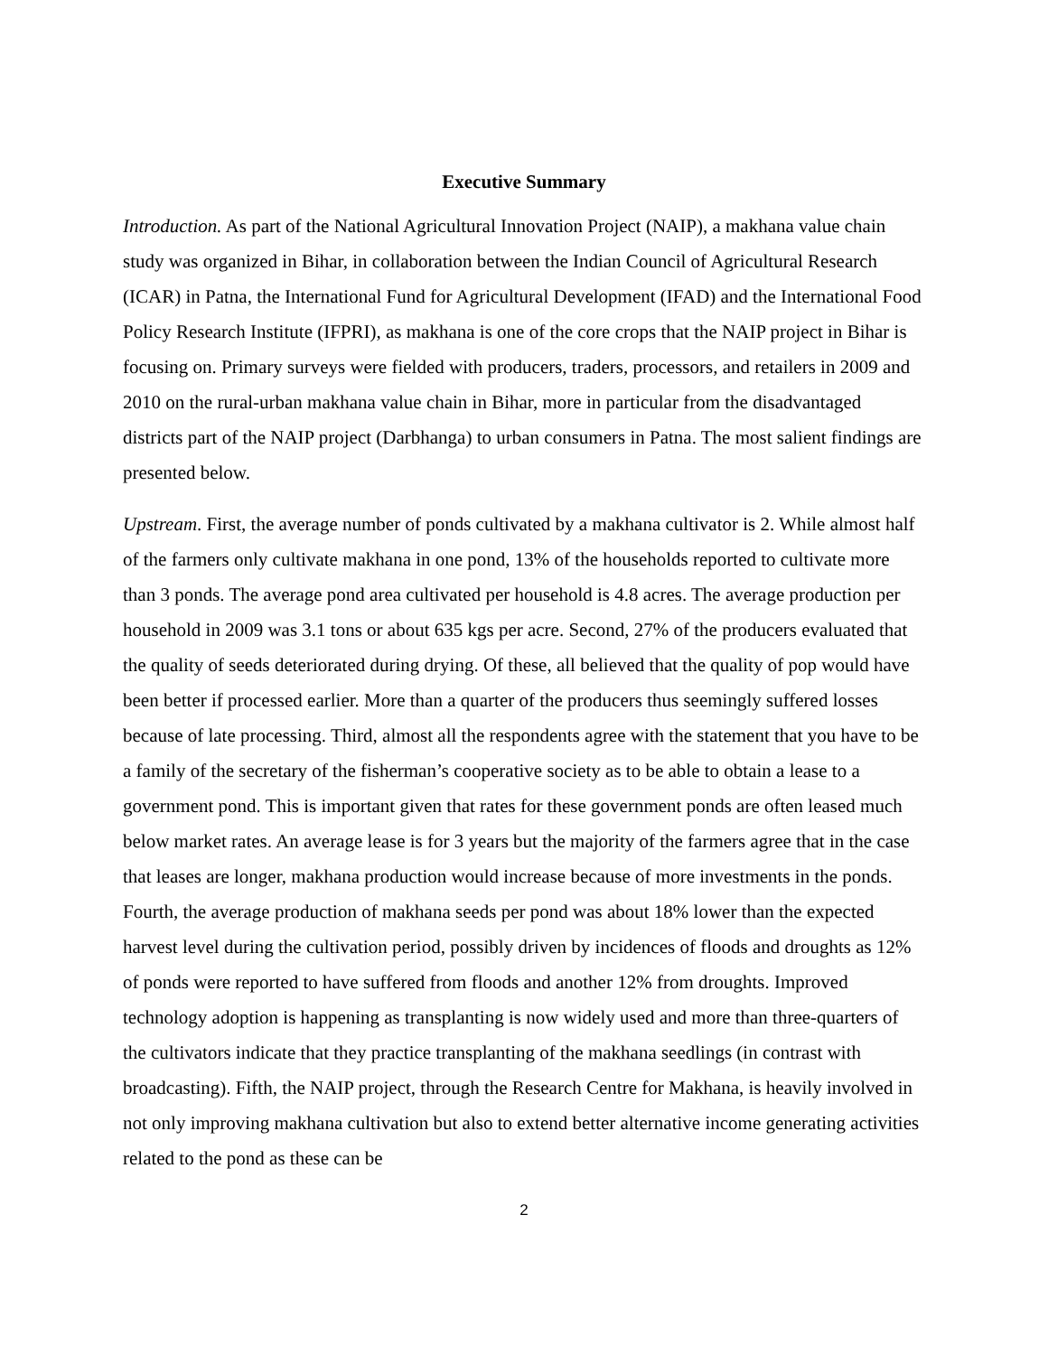Executive Summary
Introduction. As part of the National Agricultural Innovation Project (NAIP), a makhana value chain study was organized in Bihar, in collaboration between the Indian Council of Agricultural Research (ICAR) in Patna, the International Fund for Agricultural Development (IFAD) and the International Food Policy Research Institute (IFPRI), as makhana is one of the core crops that the NAIP project in Bihar is focusing on. Primary surveys were fielded with producers, traders, processors, and retailers in 2009 and 2010 on the rural-urban makhana value chain in Bihar, more in particular from the disadvantaged districts part of the NAIP project (Darbhanga) to urban consumers in Patna. The most salient findings are presented below.
Upstream. First, the average number of ponds cultivated by a makhana cultivator is 2. While almost half of the farmers only cultivate makhana in one pond, 13% of the households reported to cultivate more than 3 ponds. The average pond area cultivated per household is 4.8 acres. The average production per household in 2009 was 3.1 tons or about 635 kgs per acre. Second, 27% of the producers evaluated that the quality of seeds deteriorated during drying. Of these, all believed that the quality of pop would have been better if processed earlier. More than a quarter of the producers thus seemingly suffered losses because of late processing. Third, almost all the respondents agree with the statement that you have to be a family of the secretary of the fisherman’s cooperative society as to be able to obtain a lease to a government pond. This is important given that rates for these government ponds are often leased much below market rates. An average lease is for 3 years but the majority of the farmers agree that in the case that leases are longer, makhana production would increase because of more investments in the ponds. Fourth, the average production of makhana seeds per pond was about 18% lower than the expected harvest level during the cultivation period, possibly driven by incidences of floods and droughts as 12% of ponds were reported to have suffered from floods and another 12% from droughts. Improved technology adoption is happening as transplanting is now widely used and more than three-quarters of the cultivators indicate that they practice transplanting of the makhana seedlings (in contrast with broadcasting). Fifth, the NAIP project, through the Research Centre for Makhana, is heavily involved in not only improving makhana cultivation but also to extend better alternative income generating activities related to the pond as these can be
2